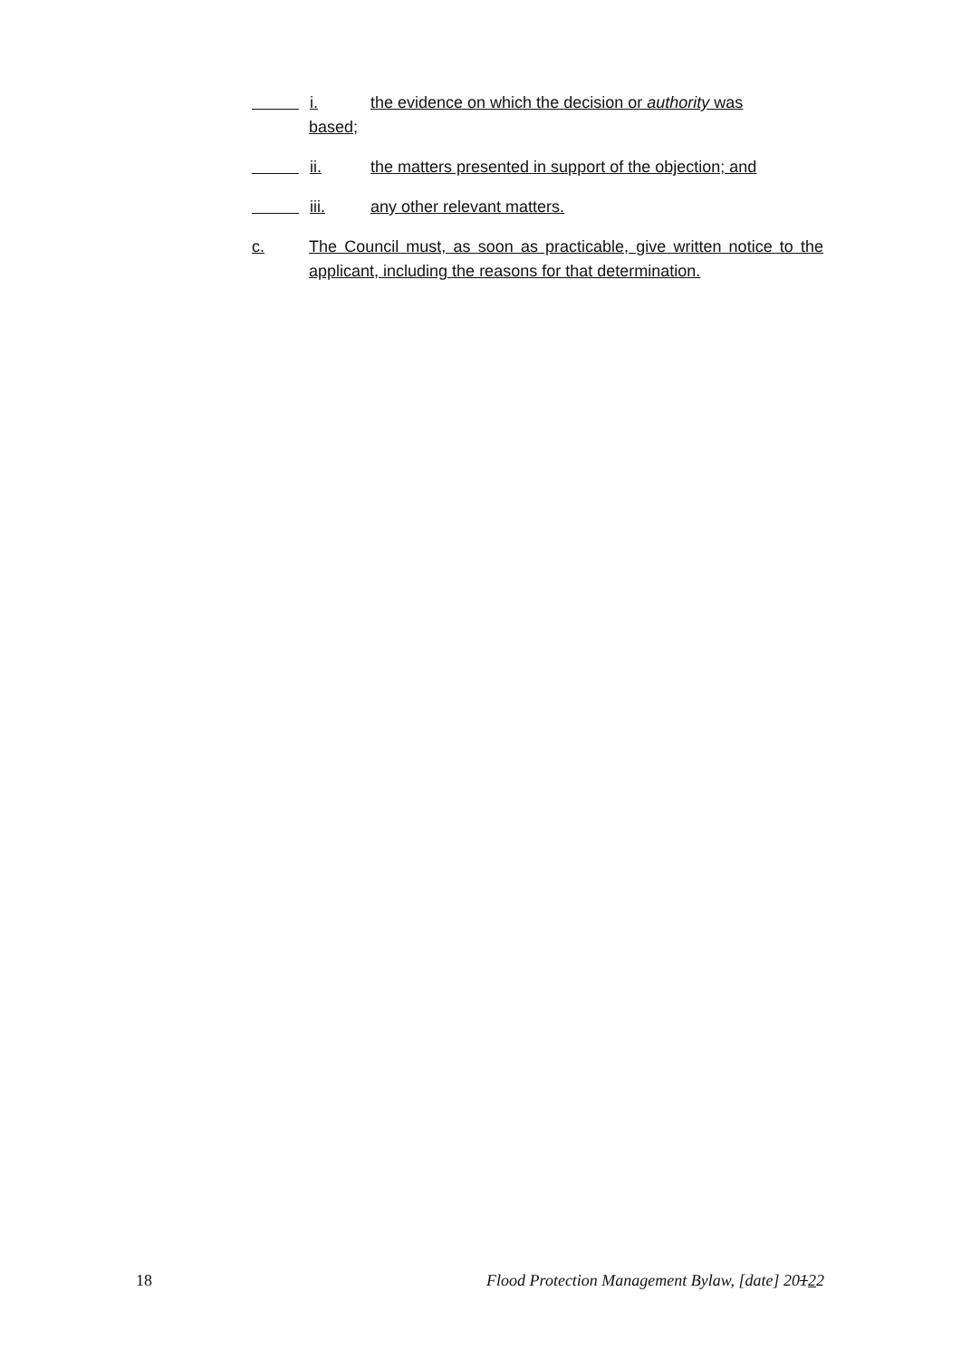i. the evidence on which the decision or authority was
based;
ii. the matters presented in support of the objection; and
iii. any other relevant matters.
c. The Council must, as soon as practicable, give written notice to the applicant, including the reasons for that determination.
18 Flood Protection Management Bylaw, [date] 20122